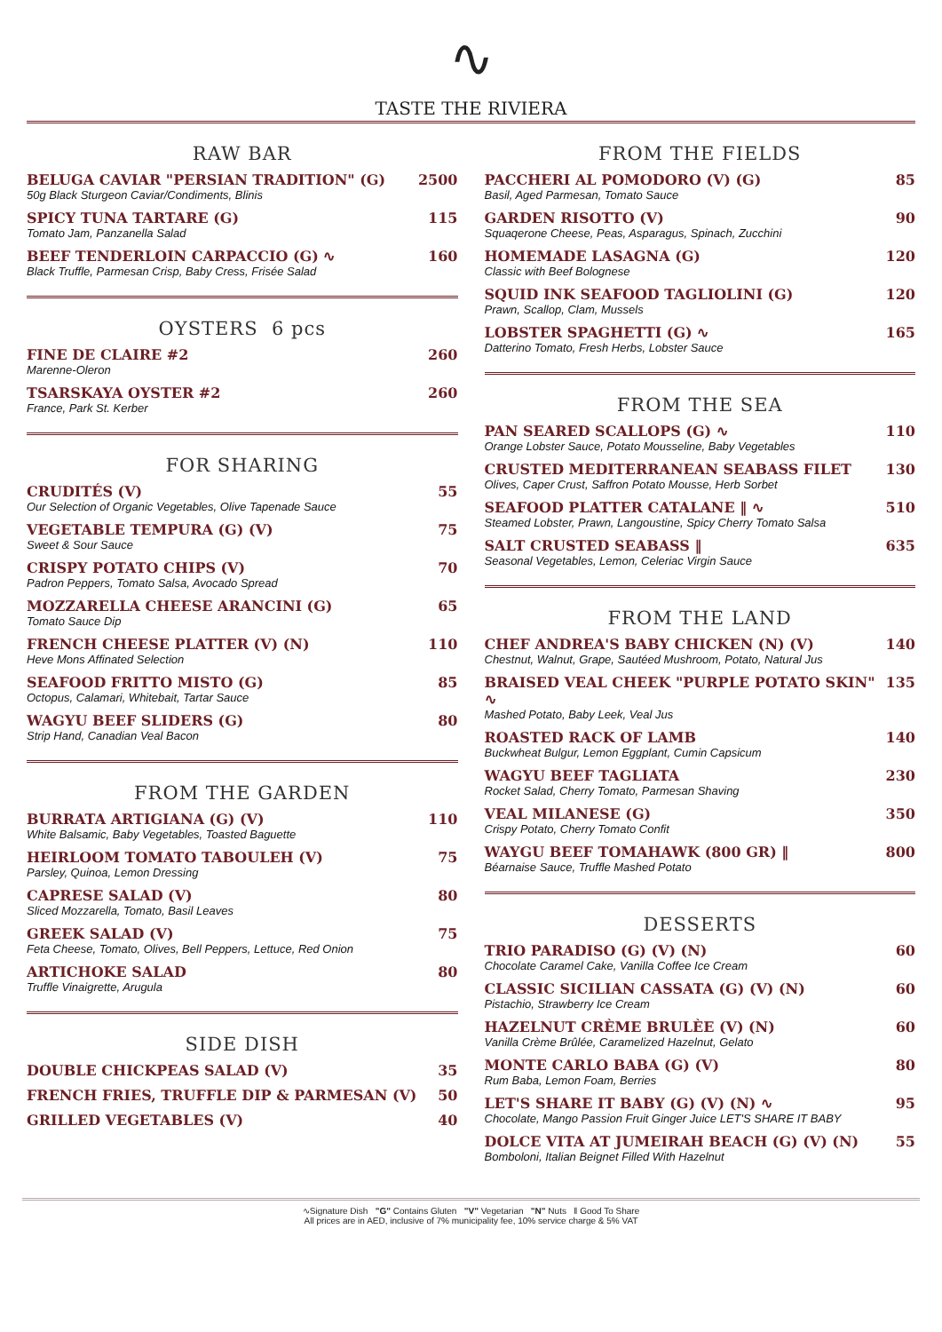∿
TASTE THE RIVIERA
RAW BAR
BELUGA CAVIAR "PERSIAN TRADITION" (G)
50g Black Sturgeon Caviar/Condiments, Blinis
2500
SPICY TUNA TARTARE (G)
Tomato Jam, Panzanella Salad
115
BEEF TENDERLOIN CARPACCIO (G) ∿
Black Truffle, Parmesan Crisp, Baby Cress, Frisée Salad
160
OYSTERS 6 pcs
FINE DE CLAIRE #2
Marenne-Oleron
260
TSARSKAYA OYSTER #2
France, Park St. Kerber
260
FOR SHARING
CRUDITÉS (V)
Our Selection of Organic Vegetables, Olive Tapenade Sauce
55
VEGETABLE TEMPURA (G) (V)
Sweet & Sour Sauce
75
CRISPY POTATO CHIPS (V)
Padron Peppers, Tomato Salsa, Avocado Spread
70
MOZZARELLA CHEESE ARANCINI (G)
Tomato Sauce Dip
65
FRENCH CHEESE PLATTER (V) (N)
Heve Mons Affinated Selection
110
SEAFOOD FRITTO MISTO (G)
Octopus, Calamari, Whitebait, Tartar Sauce
85
WAGYU BEEF SLIDERS (G)
Strip Hand, Canadian Veal Bacon
80
FROM THE GARDEN
BURRATA ARTIGIANA (G) (V)
White Balsamic, Baby Vegetables, Toasted Baguette
110
HEIRLOOM TOMATO TABOULEH (V)
Parsley, Quinoa, Lemon Dressing
75
CAPRESE SALAD (V)
Sliced Mozzarella, Tomato, Basil Leaves
80
GREEK SALAD (V)
Feta Cheese, Tomato, Olives, Bell Peppers, Lettuce, Red Onion
75
ARTICHOKE SALAD
Truffle Vinaigrette, Arugula
80
SIDE DISH
DOUBLE CHICKPEAS SALAD (V) 35
FRENCH FRIES, TRUFFLE DIP & PARMESAN (V)
50
GRILLED VEGETABLES (V) 40
FROM THE FIELDS
PACCHERI AL POMODORO (V) (G)
Basil, Aged Parmesan, Tomato Sauce
85
GARDEN RISOTTO (V)
Squaqerone Cheese, Peas, Asparagus, Spinach, Zucchini
90
HOMEMADE LASAGNA (G)
Classic with Beef Bolognese
120
SQUID INK SEAFOOD TAGLIOLINI (G)
Prawn, Scallop, Clam, Mussels
120
LOBSTER SPAGHETTI (G) ∿
Datterino Tomato, Fresh Herbs, Lobster Sauce
165
FROM THE SEA
PAN SEARED SCALLOPS (G) ∿
Orange Lobster Sauce, Potato Mousseline, Baby Vegetables
110
CRUSTED MEDITERRANEAN SEABASS FILET
Olives, Caper Crust, Saffron Potato Mousse, Herb Sorbet
130
SEAFOOD PLATTER CATALANE ‖ ∿
Steamed Lobster, Prawn, Langoustine, Spicy Cherry Tomato Salsa
510
SALT CRUSTED SEABASS ‖
Seasonal Vegetables, Lemon, Celeriac Virgin Sauce
635
FROM THE LAND
CHEF ANDREA'S BABY CHICKEN (N) (V)
Chestnut, Walnut, Grape, Sautéed Mushroom, Potato, Natural Jus
140
BRAISED VEAL CHEEK "PURPLE POTATO SKIN" ∿
Mashed Potato, Baby Leek, Veal Jus
135
ROASTED RACK OF LAMB
Buckwheat Bulgur, Lemon Eggplant, Cumin Capsicum
140
WAGYU BEEF TAGLIATA
Rocket Salad, Cherry Tomato, Parmesan Shaving
230
VEAL MILANESE (G)
Crispy Potato, Cherry Tomato Confit
350
WAYGU BEEF TOMAHAWK (800 GR) ‖
Béarnaise Sauce, Truffle Mashed Potato
800
DESSERTS
TRIO PARADISO (G) (V) (N)
Chocolate Caramel Cake, Vanilla Coffee Ice Cream
60
CLASSIC SICILIAN CASSATA (G) (V) (N)
Pistachio, Strawberry Ice Cream
60
HAZELNUT CRÈME BRULÈE (V) (N)
Vanilla Crème Brûlée, Caramelized Hazelnut, Gelato
60
MONTE CARLO BABA (G) (V)
Rum Baba, Lemon Foam, Berries
80
LET'S SHARE IT BABY (G) (V) (N) ∿
Chocolate, Mango Passion Fruit Ginger Juice LET'S SHARE IT BABY
95
DOLCE VITA AT JUMEIRAH BEACH (G) (V) (N)
Bomboloni, Italian Beignet Filled With Hazelnut
55
∿Signature Dish "G" Contains Gluten "V" Vegetarian "N" Nuts ‖ Good To Share
All prices are in AED, inclusive of 7% municipality fee, 10% service charge & 5% VAT